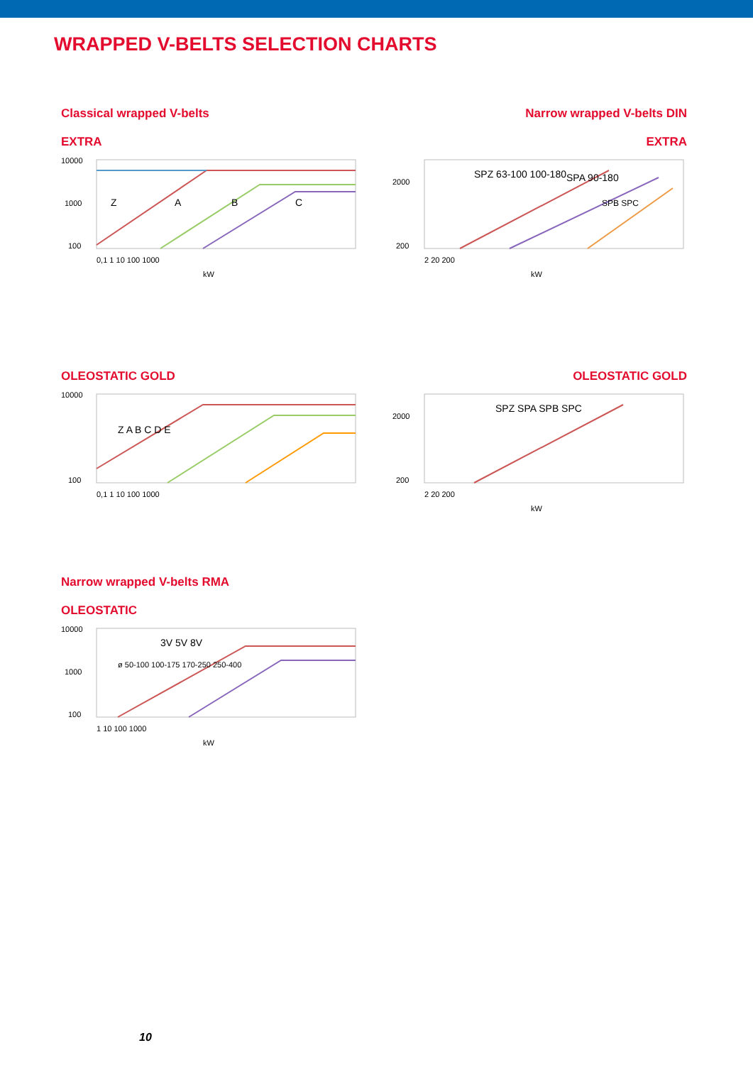WRAPPED V-BELTS SELECTION CHARTS
Classical wrapped V-belts Narrow wrapped V-belts DIN
EXTRA EXTRA
10000
1000
100
Z
A
B
C
0,1 1 10 100 1000
kW
2000
200
SPZ 63-100 100-180
SPA 90-180
SPB SPC
2 20 200
kW
OLEOSTATIC GOLD OLEOSTATIC GOLD
10000
100
Z A B C D E
0,1 1 10 100 1000
2000
200
SPZ SPA SPB SPC
2 20 200
kW
Narrow wrapped V-belts RMA
OLEOSTATIC
10000
1000
100
3V 5V 8V
ø 50-100 100-175 170-250 250-400
1 10 100 1000
kW
10